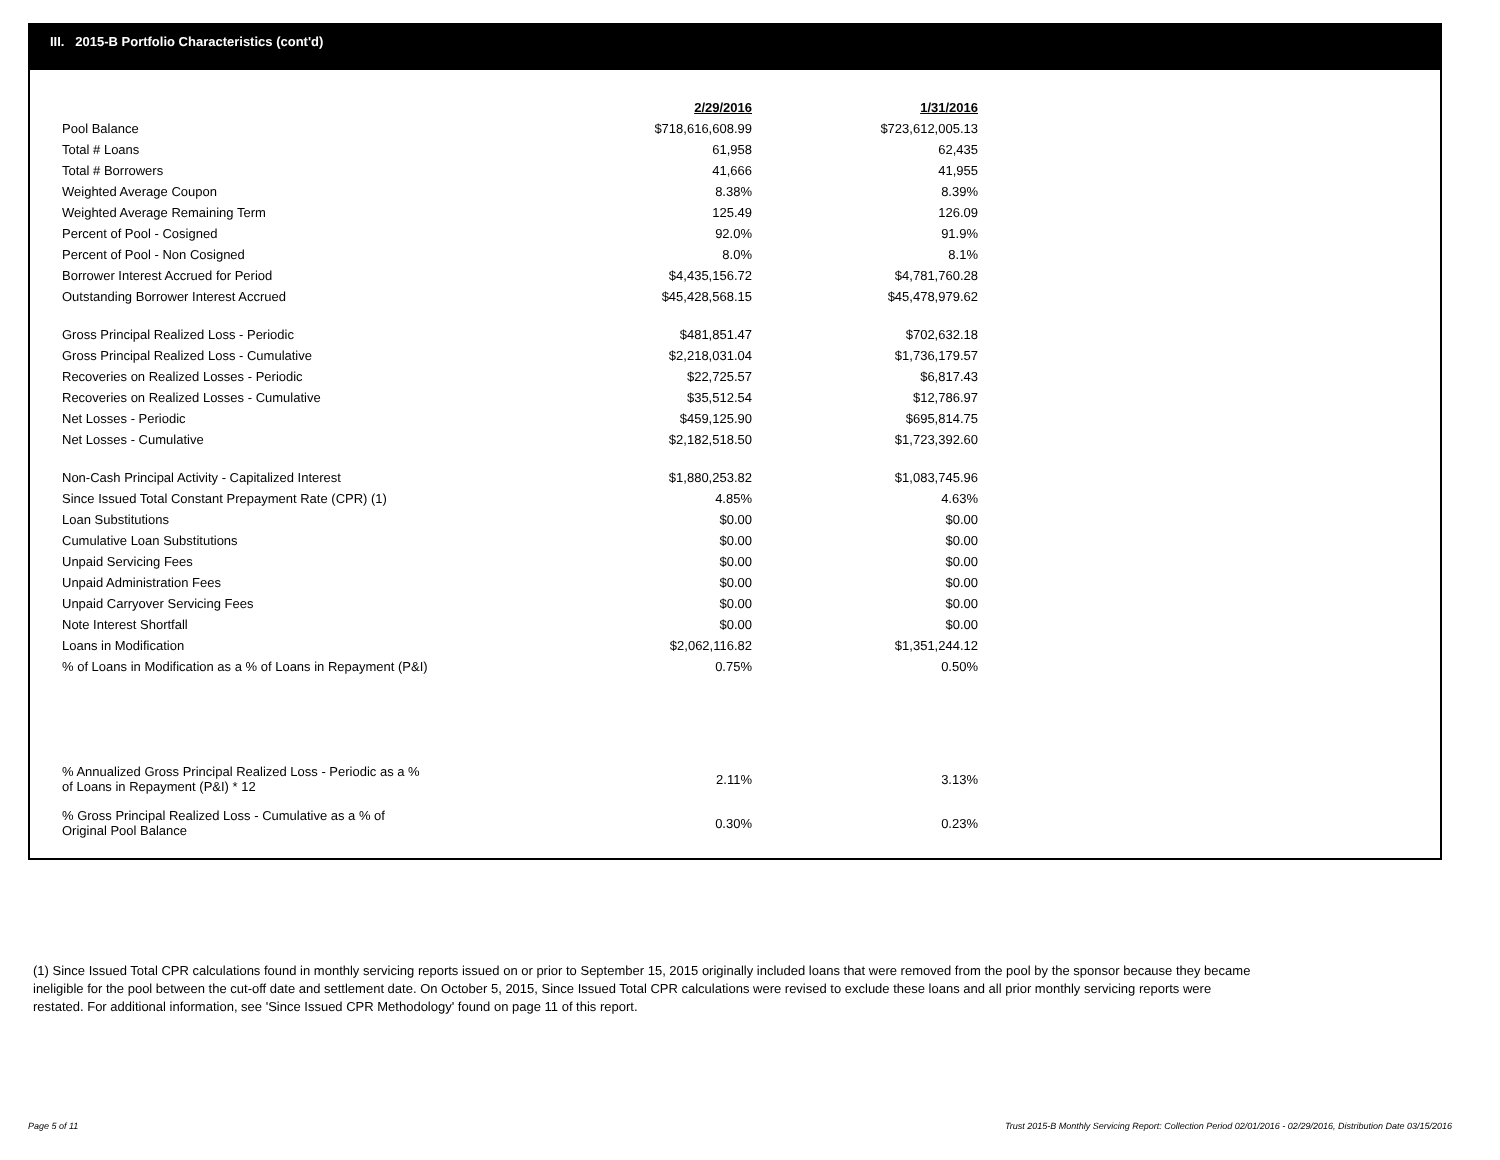III. 2015-B Portfolio Characteristics (cont'd)
| | 2/29/2016 | 1/31/2016 |
| Pool Balance | $718,616,608.99 | $723,612,005.13 |
| Total # Loans | 61,958 | 62,435 |
| Total # Borrowers | 41,666 | 41,955 |
| Weighted Average Coupon | 8.38% | 8.39% |
| Weighted Average Remaining Term | 125.49 | 126.09 |
| Percent of Pool - Cosigned | 92.0% | 91.9% |
| Percent of Pool - Non Cosigned | 8.0% | 8.1% |
| Borrower Interest Accrued for Period | $4,435,156.72 | $4,781,760.28 |
| Outstanding Borrower Interest Accrued | $45,428,568.15 | $45,478,979.62 |
| Gross Principal Realized Loss - Periodic | $481,851.47 | $702,632.18 |
| Gross Principal Realized Loss - Cumulative | $2,218,031.04 | $1,736,179.57 |
| Recoveries on Realized Losses - Periodic | $22,725.57 | $6,817.43 |
| Recoveries on Realized Losses - Cumulative | $35,512.54 | $12,786.97 |
| Net Losses - Periodic | $459,125.90 | $695,814.75 |
| Net Losses - Cumulative | $2,182,518.50 | $1,723,392.60 |
| Non-Cash Principal Activity - Capitalized Interest | $1,880,253.82 | $1,083,745.96 |
| Since Issued Total Constant Prepayment Rate (CPR) (1) | 4.85% | 4.63% |
| Loan Substitutions | $0.00 | $0.00 |
| Cumulative Loan Substitutions | $0.00 | $0.00 |
| Unpaid Servicing Fees | $0.00 | $0.00 |
| Unpaid Administration Fees | $0.00 | $0.00 |
| Unpaid Carryover Servicing Fees | $0.00 | $0.00 |
| Note Interest Shortfall | $0.00 | $0.00 |
| Loans in Modification | $2,062,116.82 | $1,351,244.12 |
| % of Loans in Modification as a % of Loans in Repayment (P&I) | 0.75% | 0.50% |
| % Annualized Gross Principal Realized Loss - Periodic as a % of Loans in Repayment (P&I) * 12 | 2.11% | 3.13% |
| % Gross Principal Realized Loss - Cumulative as a % of Original Pool Balance | 0.30% | 0.23% |
(1) Since Issued Total CPR calculations found in monthly servicing reports issued on or prior to September 15, 2015 originally included loans that were removed from the pool by the sponsor because they became ineligible for the pool between the cut-off date and settlement date. On October 5, 2015, Since Issued Total CPR calculations were revised to exclude these loans and all prior monthly servicing reports were restated. For additional information, see 'Since Issued CPR Methodology' found on page 11 of this report.
Page 5 of 11
Trust 2015-B Monthly Servicing Report: Collection Period 02/01/2016 - 02/29/2016, Distribution Date 03/15/2016